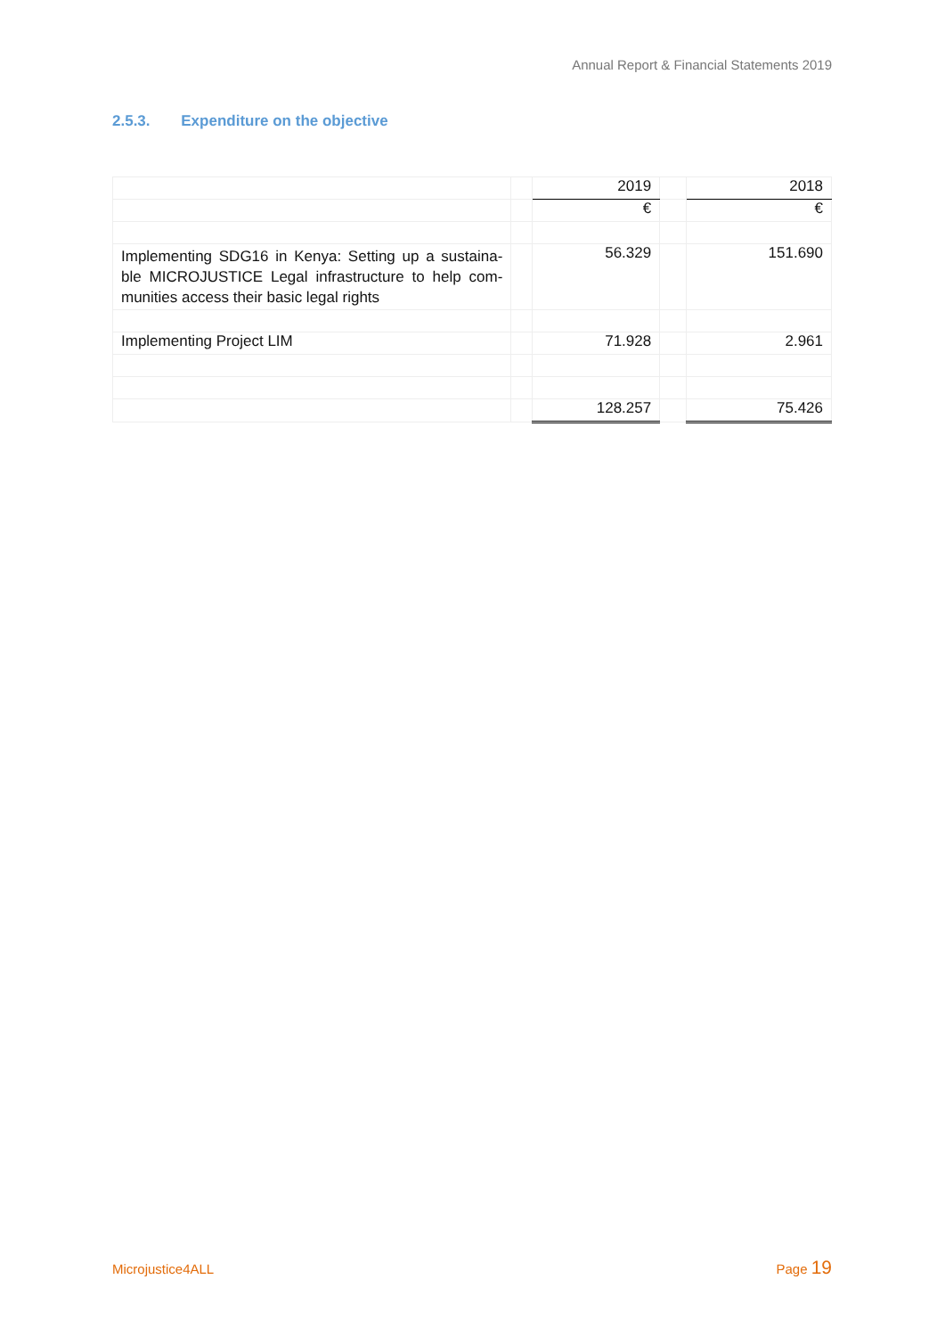Annual Report & Financial Statements 2019
2.5.3. Expenditure on the objective
| | | 2019 | | 2018 |
| | | € | | € |
| Implementing SDG16 in Kenya: Setting up a sustaina-ble MICROJUSTICE Legal infrastructure to help com-munities access their basic legal rights | | 56.329 | | 151.690 |
| Implementing Project LIM | | 71.928 | | 2.961 |
| | | 128.257 | | 75.426 |
Microjustice4ALL Page 19